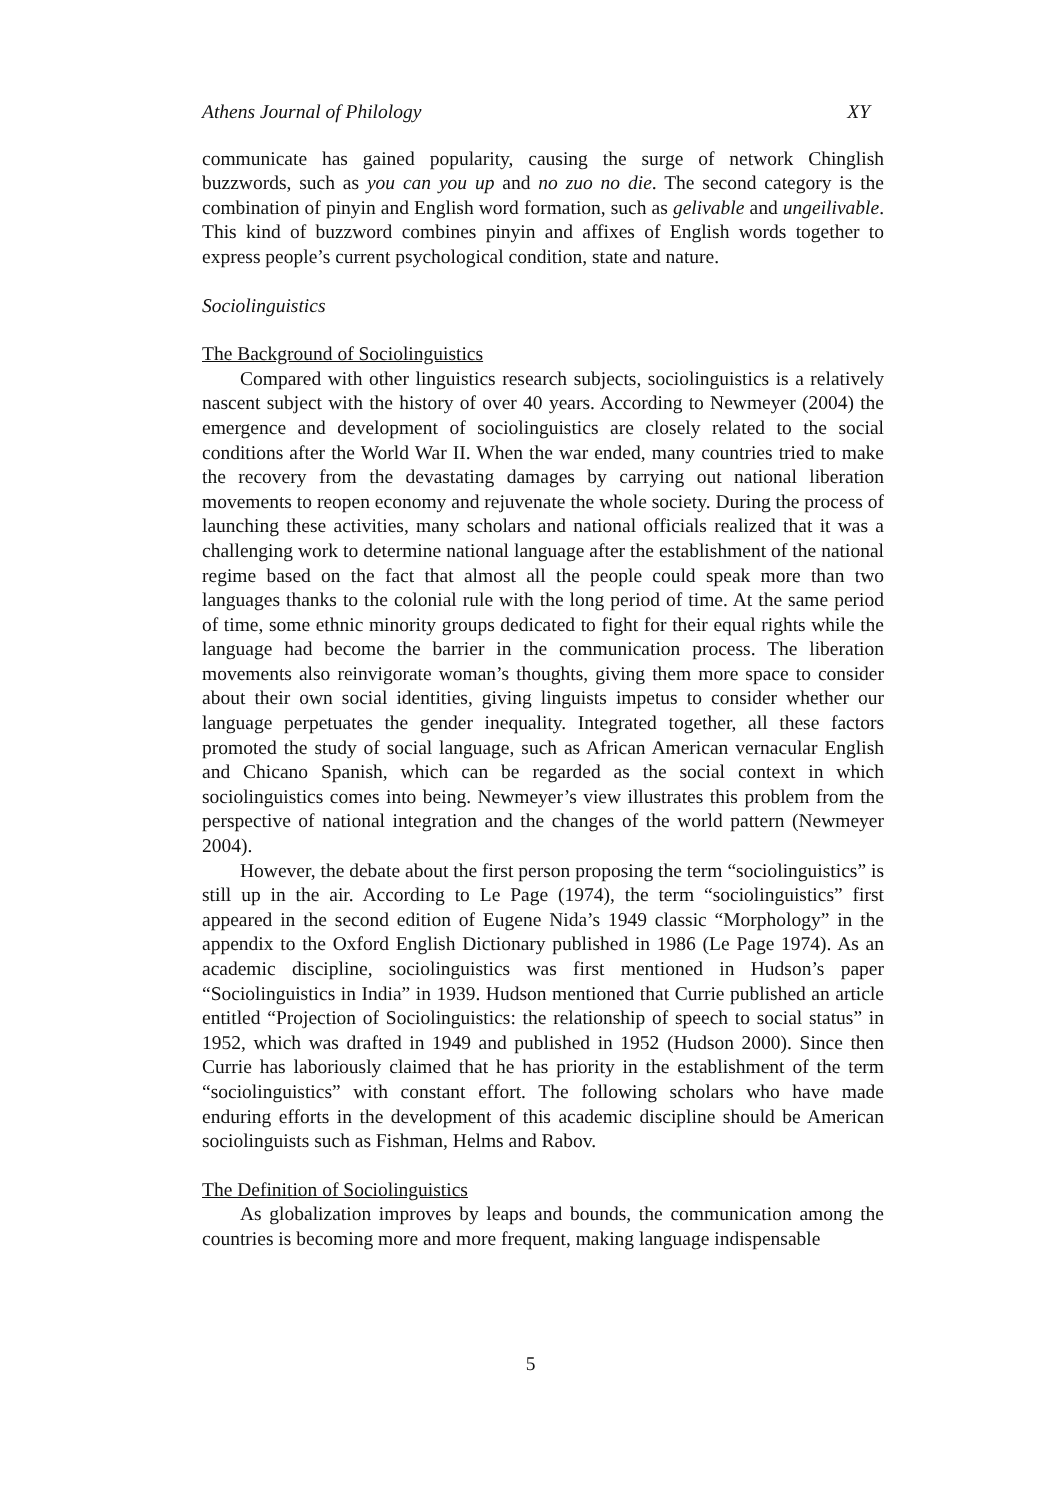Athens Journal of Philology XY
communicate has gained popularity, causing the surge of network Chinglish buzzwords, such as you can you up and no zuo no die. The second category is the combination of pinyin and English word formation, such as gelivable and ungeilivable. This kind of buzzword combines pinyin and affixes of English words together to express people’s current psychological condition, state and nature.
Sociolinguistics
The Background of Sociolinguistics
Compared with other linguistics research subjects, sociolinguistics is a relatively nascent subject with the history of over 40 years. According to Newmeyer (2004) the emergence and development of sociolinguistics are closely related to the social conditions after the World War II. When the war ended, many countries tried to make the recovery from the devastating damages by carrying out national liberation movements to reopen economy and rejuvenate the whole society. During the process of launching these activities, many scholars and national officials realized that it was a challenging work to determine national language after the establishment of the national regime based on the fact that almost all the people could speak more than two languages thanks to the colonial rule with the long period of time. At the same period of time, some ethnic minority groups dedicated to fight for their equal rights while the language had become the barrier in the communication process. The liberation movements also reinvigorate woman’s thoughts, giving them more space to consider about their own social identities, giving linguists impetus to consider whether our language perpetuates the gender inequality. Integrated together, all these factors promoted the study of social language, such as African American vernacular English and Chicano Spanish, which can be regarded as the social context in which sociolinguistics comes into being. Newmeyer’s view illustrates this problem from the perspective of national integration and the changes of the world pattern (Newmeyer 2004).
However, the debate about the first person proposing the term “sociolinguistics” is still up in the air. According to Le Page (1974), the term “sociolinguistics” first appeared in the second edition of Eugene Nida’s 1949 classic “Morphology” in the appendix to the Oxford English Dictionary published in 1986 (Le Page 1974). As an academic discipline, sociolinguistics was first mentioned in Hudson’s paper “Sociolinguistics in India” in 1939. Hudson mentioned that Currie published an article entitled “Projection of Sociolinguistics: the relationship of speech to social status” in 1952, which was drafted in 1949 and published in 1952 (Hudson 2000). Since then Currie has laboriously claimed that he has priority in the establishment of the term “sociolinguistics” with constant effort. The following scholars who have made enduring efforts in the development of this academic discipline should be American sociolinguists such as Fishman, Helms and Rabov.
The Definition of Sociolinguistics
As globalization improves by leaps and bounds, the communication among the countries is becoming more and more frequent, making language indispensable
5